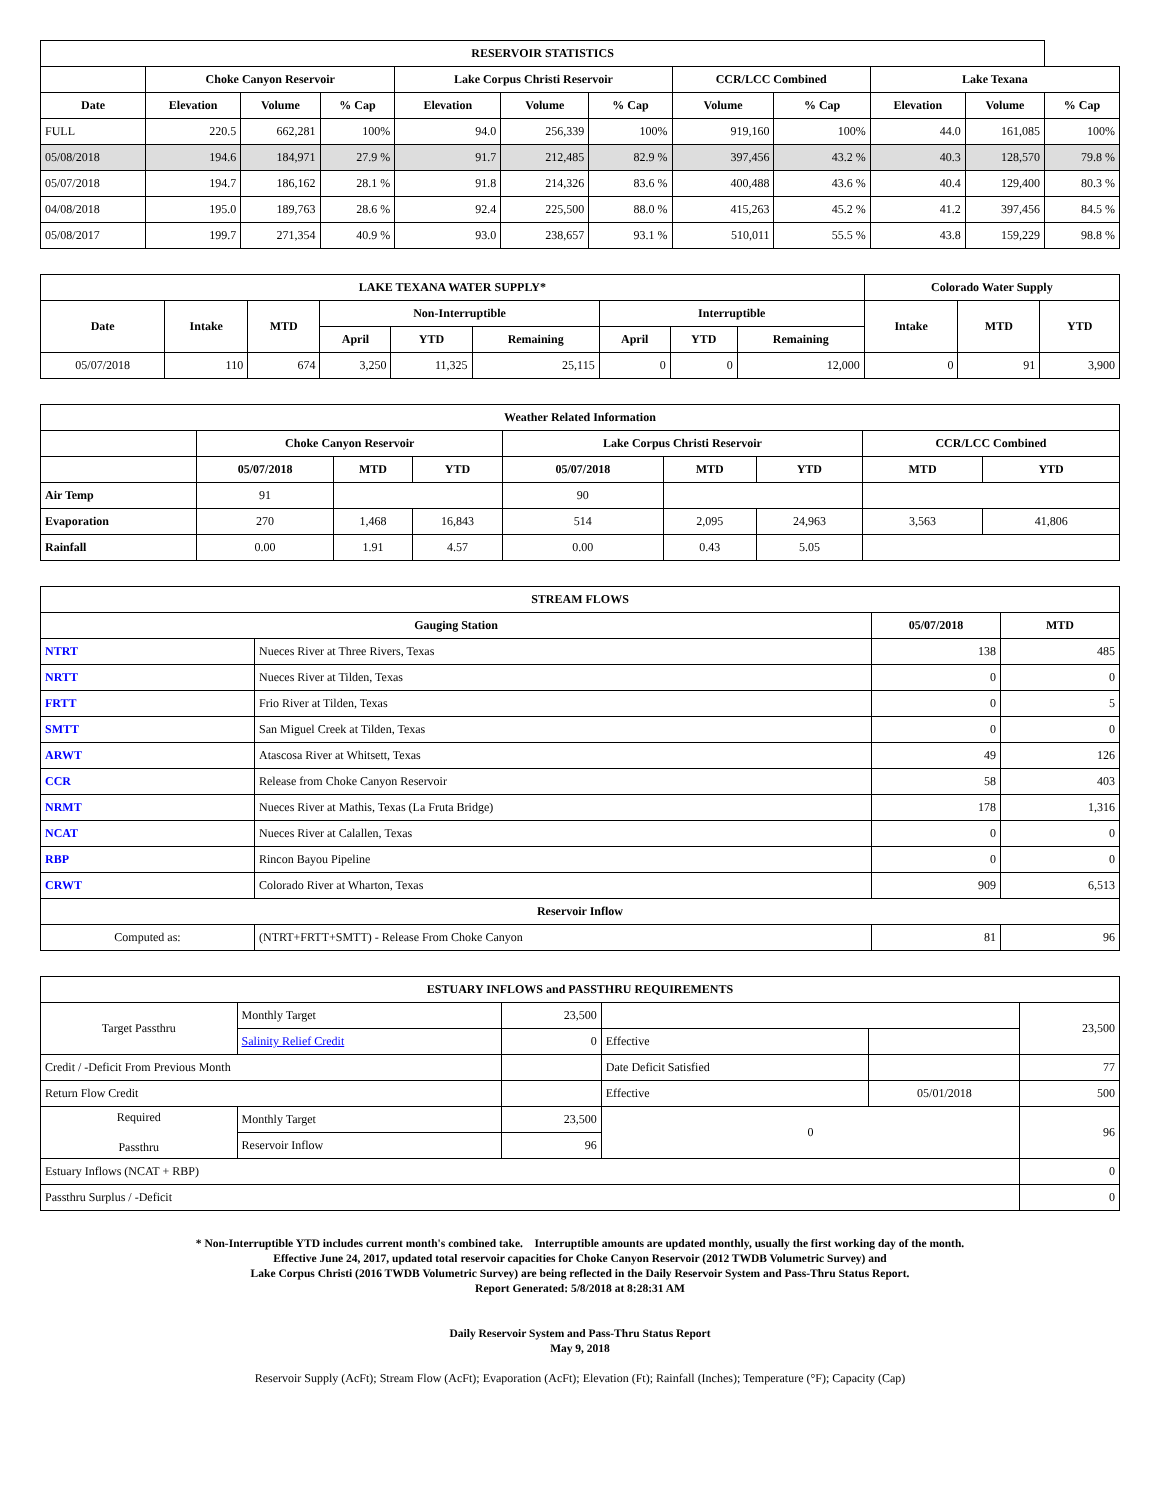| RESERVOIR STATISTICS | | | | | | | | | | | |
| --- | --- | --- | --- | --- | --- | --- | --- | --- | --- | --- | --- |
| | Choke Canyon Reservoir | | | Lake Corpus Christi Reservoir | | | CCR/LCC Combined | | Lake Texana | | |
| Date | Elevation | Volume | % Cap | Elevation | Volume | % Cap | Volume | % Cap | Elevation | Volume | % Cap |
| FULL | 220.5 | 662,281 | 100% | 94.0 | 256,339 | 100% | 919,160 | 100% | 44.0 | 161,085 | 100% |
| 05/08/2018 | 194.6 | 184,971 | 27.9 % | 91.7 | 212,485 | 82.9 % | 397,456 | 43.2 % | 40.3 | 128,570 | 79.8 % |
| 05/07/2018 | 194.7 | 186,162 | 28.1 % | 91.8 | 214,326 | 83.6 % | 400,488 | 43.6 % | 40.4 | 129,400 | 80.3 % |
| 04/08/2018 | 195.0 | 189,763 | 28.6 % | 92.4 | 225,500 | 88.0 % | 415,263 | 45.2 % | 41.2 | 397,456 | 84.5 % |
| 05/08/2017 | 199.7 | 271,354 | 40.9 % | 93.0 | 238,657 | 93.1 % | 510,011 | 55.5 % | 43.8 | 159,229 | 98.8 % |
| LAKE TEXANA WATER SUPPLY* | | | | | | | | | Colorado Water Supply | | |
| --- | --- | --- | --- | --- | --- | --- | --- | --- | --- | --- | --- |
| Date | Intake | MTD | Non-Interruptible | | | Interruptible | | | Intake | MTD | YTD |
| | | | April | YTD | Remaining | April | YTD | Remaining | | | |
| 05/07/2018 | 110 | 674 | 3,250 | 11,325 | 25,115 | 0 | 0 | 12,000 | 0 | 91 | 3,900 |
| Weather Related Information | | | | | | | | |
| --- | --- | --- | --- | --- | --- | --- | --- | --- |
| | Choke Canyon Reservoir | | | Lake Corpus Christi Reservoir | | | CCR/LCC Combined | |
| | 05/07/2018 | MTD | YTD | 05/07/2018 | MTD | YTD | MTD | YTD |
| Air Temp | 91 | | | 90 | | | | |
| Evaporation | 270 | 1,468 | 16,843 | 514 | 2,095 | 24,963 | 3,563 | 41,806 |
| Rainfall | 0.00 | 1.91 | 4.57 | 0.00 | 0.43 | 5.05 | | |
| STREAM FLOWS | | | |
| --- | --- | --- | --- |
| Gauging Station | | 05/07/2018 | MTD |
| NTRT | Nueces River at Three Rivers, Texas | 138 | 485 |
| NRTT | Nueces River at Tilden, Texas | 0 | 0 |
| FRTT | Frio River at Tilden, Texas | 0 | 5 |
| SMTT | San Miguel Creek at Tilden, Texas | 0 | 0 |
| ARWT | Atascosa River at Whitsett, Texas | 49 | 126 |
| CCR | Release from Choke Canyon Reservoir | 58 | 403 |
| NRMT | Nueces River at Mathis, Texas (La Fruta Bridge) | 178 | 1,316 |
| NCAT | Nueces River at Calallen, Texas | 0 | 0 |
| RBP | Rincon Bayou Pipeline | 0 | 0 |
| CRWT | Colorado River at Wharton, Texas | 909 | 6,513 |
| Reservoir Inflow | | | |
| Computed as: | (NTRT+FRTT+SMTT) - Release From Choke Canyon | 81 | 96 |
| ESTUARY INFLOWS and PASSTHRU REQUIREMENTS | | | | | |
| --- | --- | --- | --- | --- | --- |
| Target Passthru | Monthly Target | 23,500 | | | 23,500 |
| | Salinity Relief Credit | 0 | Effective | | |
| Credit / -Deficit From Previous Month | | | Date Deficit Satisfied | | 77 |
| Return Flow Credit | | | Effective | 05/01/2018 | 500 |
| Required Passthru | Monthly Target | 23,500 | 0 | | 96 |
| | Reservoir Inflow | 96 | | | |
| Estuary Inflows (NCAT + RBP) | | | | | 0 |
| Passthru Surplus / -Deficit | | | | | 0 |
* Non-Interruptible YTD includes current month's combined take. Interruptible amounts are updated monthly, usually the first working day of the month.
Effective June 24, 2017, updated total reservoir capacities for Choke Canyon Reservoir (2012 TWDB Volumetric Survey) and
Lake Corpus Christi (2016 TWDB Volumetric Survey) are being reflected in the Daily Reservoir System and Pass-Thru Status Report.
Report Generated: 5/8/2018 at 8:28:31 AM
Daily Reservoir System and Pass-Thru Status Report
May 9, 2018
Reservoir Supply (AcFt); Stream Flow (AcFt); Evaporation (AcFt); Elevation (Ft); Rainfall (Inches); Temperature (°F); Capacity (Cap)